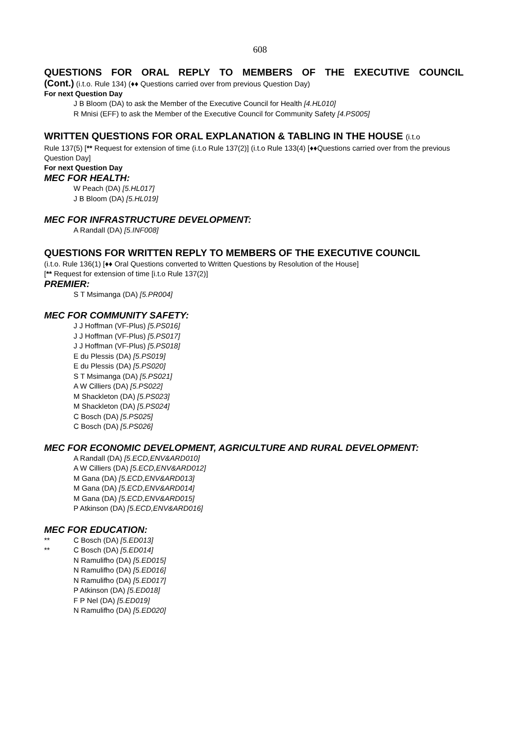608
QUESTIONS FOR ORAL REPLY TO MEMBERS OF THE EXECUTIVE COUNCIL
(Cont.) (i.t.o. Rule 134) (♦♦ Questions carried over from previous Question Day)
For next Question Day
J B Bloom (DA) to ask the Member of the Executive Council for Health [4.HL010]
R Mnisi (EFF) to ask the Member of the Executive Council for Community Safety [4.PS005]
WRITTEN QUESTIONS FOR ORAL EXPLANATION & TABLING IN THE HOUSE (i.t.o
Rule 137(5) [** Request for extension of time (i.t.o Rule 137(2)] (i.t.o Rule 133(4) [♦♦Questions carried over from the previous Question Day]
For next Question Day
MEC FOR HEALTH:
W Peach (DA) [5.HL017]
J B Bloom (DA) [5.HL019]
MEC FOR INFRASTRUCTURE DEVELOPMENT:
A Randall (DA) [5.INF008]
QUESTIONS FOR WRITTEN REPLY TO MEMBERS OF THE EXECUTIVE COUNCIL
(i.t.o. Rule 136(1) [♦♦ Oral Questions converted to Written Questions by Resolution of the House]
[** Request for extension of time [i.t.o Rule 137(2)]
PREMIER:
S T Msimanga (DA) [5.PR004]
MEC FOR COMMUNITY SAFETY:
J J Hoffman (VF-Plus) [5.PS016]
J J Hoffman (VF-Plus) [5.PS017]
J J Hoffman (VF-Plus) [5.PS018]
E du Plessis (DA) [5.PS019]
E du Plessis (DA) [5.PS020]
S T Msimanga (DA) [5.PS021]
A W Cilliers (DA) [5.PS022]
M Shackleton (DA) [5.PS023]
M Shackleton (DA) [5.PS024]
C Bosch (DA) [5.PS025]
C Bosch (DA) [5.PS026]
MEC FOR ECONOMIC DEVELOPMENT, AGRICULTURE AND RURAL DEVELOPMENT:
A Randall (DA) [5.ECD,ENV&ARD010]
A W Cilliers (DA) [5.ECD,ENV&ARD012]
M Gana (DA) [5.ECD,ENV&ARD013]
M Gana (DA) [5.ECD,ENV&ARD014]
M Gana (DA) [5.ECD,ENV&ARD015]
P Atkinson (DA) [5.ECD,ENV&ARD016]
MEC FOR EDUCATION:
** C Bosch (DA) [5.ED013]
** C Bosch (DA) [5.ED014]
N Ramulifho (DA) [5.ED015]
N Ramulifho (DA) [5.ED016]
N Ramulifho (DA) [5.ED017]
P Atkinson (DA) [5.ED018]
F P Nel (DA) [5.ED019]
N Ramulifho (DA) [5.ED020]